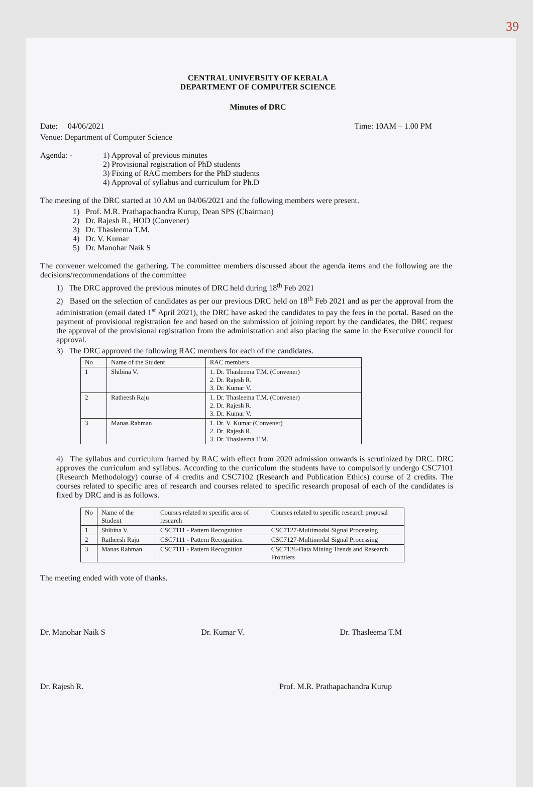39
CENTRAL UNIVERSITY OF KERALA
DEPARTMENT OF COMPUTER SCIENCE
Minutes of DRC
Date: 04/06/2021 Time: 10AM – 1.00 PM
Venue: Department of Computer Science
Agenda: - 1) Approval of previous minutes
2) Provisional registration of PhD students
3) Fixing of RAC members for the PhD students
4) Approval of syllabus and curriculum for Ph.D
The meeting of the DRC started at 10 AM on 04/06/2021 and the following members were present.
1) Prof. M.R. Prathapachandra Kurup, Dean SPS (Chairman)
2) Dr. Rajesh R., HOD (Convener)
3) Dr. Thasleema T.M.
4) Dr. V. Kumar
5) Dr. Manohar Naik S
The convener welcomed the gathering. The committee members discussed about the agenda items and the following are the decisions/recommendations of the committee
1) The DRC approved the previous minutes of DRC held during 18<sup>th</sup> Feb 2021
2) Based on the selection of candidates as per our previous DRC held on 18<sup>th</sup> Feb 2021 and as per the approval from the administration (email dated 1<sup>st</sup> April 2021), the DRC have asked the candidates to pay the fees in the portal. Based on the payment of provisional registration fee and based on the submission of joining report by the candidates, the DRC request the approval of the provisional registration from the administration and also placing the same in the Executive council for approval.
3) The DRC approved the following RAC members for each of the candidates.
| No | Name of the Student | RAC members |
| --- | --- | --- |
| 1 | Shibina V. | 1. Dr. Thasleema T.M. (Convener) 2. Dr. Rajesh R. 3. Dr. Kumar V. |
| 2 | Ratheesh Raju | 1. Dr. Thasleema T.M. (Convener) 2. Dr. Rajesh R. 3. Dr. Kumar V. |
| 3 | Manas Rahman | 1. Dr. V. Kumar (Convener) 2. Dr. Rajesh R. 3. Dr. Thasleema T.M. |
4) The syllabus and curriculum framed by RAC with effect from 2020 admission onwards is scrutinized by DRC. DRC approves the curriculum and syllabus. According to the curriculum the students have to compulsorily undergo CSC7101 (Research Methodology) course of 4 credits and CSC7102 (Research and Publication Ethics) course of 2 credits. The courses related to specific area of research and courses related to specific research proposal of each of the candidates is fixed by DRC and is as follows.
| No | Name of the Student | Courses related to specific area of research | Courses related to specific research proposal |
| --- | --- | --- | --- |
| 1 | Shibina V. | CSC7111 - Pattern Recognition | CSC7127-Multimodal Signal Processing |
| 2 | Ratheesh Raju | CSC7111 - Pattern Recognition | CSC7127-Multimodal Signal Processing |
| 3 | Manas Rahman | CSC7111 - Pattern Recognition | CSC7126-Data Mining Trends and Research Frontiers |
The meeting ended with vote of thanks.
Dr. Manohar Naik S Dr. Kumar V. Dr. Thasleema T.M
Dr. Rajesh R. Prof. M.R. Prathapachandra Kurup